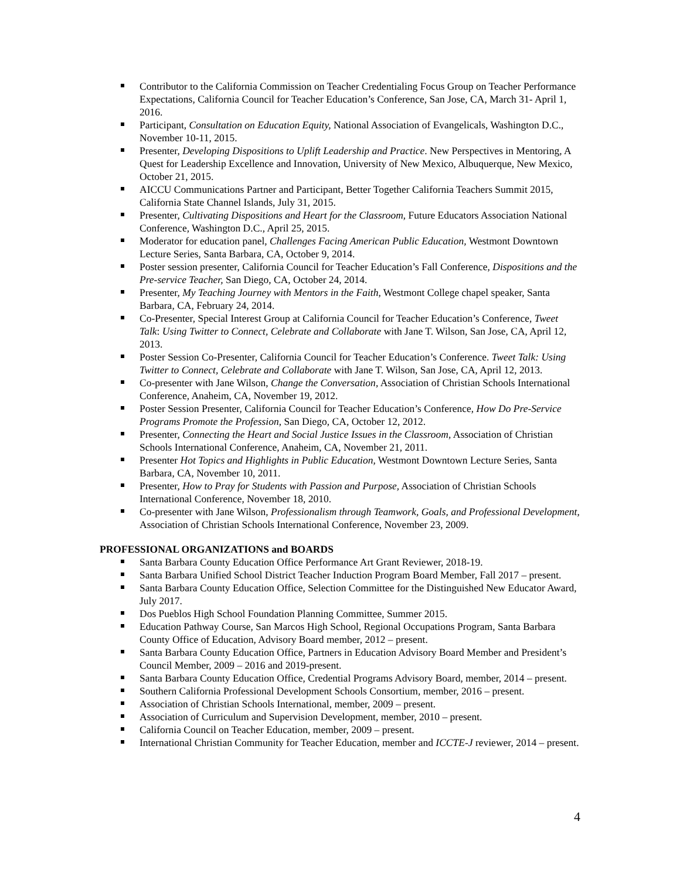Contributor to the California Commission on Teacher Credentialing Focus Group on Teacher Performance Expectations, California Council for Teacher Education’s Conference, San Jose, CA, March 31- April 1, 2016.
Participant, Consultation on Education Equity, National Association of Evangelicals, Washington D.C., November 10-11, 2015.
Presenter, Developing Dispositions to Uplift Leadership and Practice. New Perspectives in Mentoring, A Quest for Leadership Excellence and Innovation, University of New Mexico, Albuquerque, New Mexico, October 21, 2015.
AICCU Communications Partner and Participant, Better Together California Teachers Summit 2015, California State Channel Islands, July 31, 2015.
Presenter, Cultivating Dispositions and Heart for the Classroom, Future Educators Association National Conference, Washington D.C., April 25, 2015.
Moderator for education panel, Challenges Facing American Public Education, Westmont Downtown Lecture Series, Santa Barbara, CA, October 9, 2014.
Poster session presenter, California Council for Teacher Education’s Fall Conference, Dispositions and the Pre-service Teacher, San Diego, CA, October 24, 2014.
Presenter, My Teaching Journey with Mentors in the Faith, Westmont College chapel speaker, Santa Barbara, CA, February 24, 2014.
Co-Presenter, Special Interest Group at California Council for Teacher Education’s Conference, Tweet Talk: Using Twitter to Connect, Celebrate and Collaborate with Jane T. Wilson, San Jose, CA, April 12, 2013.
Poster Session Co-Presenter, California Council for Teacher Education’s Conference. Tweet Talk: Using Twitter to Connect, Celebrate and Collaborate with Jane T. Wilson, San Jose, CA, April 12, 2013.
Co-presenter with Jane Wilson, Change the Conversation, Association of Christian Schools International Conference, Anaheim, CA, November 19, 2012.
Poster Session Presenter, California Council for Teacher Education’s Conference, How Do Pre-Service Programs Promote the Profession, San Diego, CA, October 12, 2012.
Presenter, Connecting the Heart and Social Justice Issues in the Classroom, Association of Christian Schools International Conference, Anaheim, CA, November 21, 2011.
Presenter Hot Topics and Highlights in Public Education, Westmont Downtown Lecture Series, Santa Barbara, CA, November 10, 2011.
Presenter, How to Pray for Students with Passion and Purpose, Association of Christian Schools International Conference, November 18, 2010.
Co-presenter with Jane Wilson, Professionalism through Teamwork, Goals, and Professional Development, Association of Christian Schools International Conference, November 23, 2009.
PROFESSIONAL ORGANIZATIONS and BOARDS
Santa Barbara County Education Office Performance Art Grant Reviewer, 2018-19.
Santa Barbara Unified School District Teacher Induction Program Board Member, Fall 2017 – present.
Santa Barbara County Education Office, Selection Committee for the Distinguished New Educator Award, July 2017.
Dos Pueblos High School Foundation Planning Committee, Summer 2015.
Education Pathway Course, San Marcos High School, Regional Occupations Program, Santa Barbara County Office of Education, Advisory Board member, 2012 – present.
Santa Barbara County Education Office, Partners in Education Advisory Board Member and President’s Council Member, 2009 – 2016 and 2019-present.
Santa Barbara County Education Office, Credential Programs Advisory Board, member, 2014 – present.
Southern California Professional Development Schools Consortium, member, 2016 – present.
Association of Christian Schools International, member, 2009 – present.
Association of Curriculum and Supervision Development, member, 2010 – present.
California Council on Teacher Education, member, 2009 – present.
International Christian Community for Teacher Education, member and ICCTE-J reviewer, 2014 – present.
4